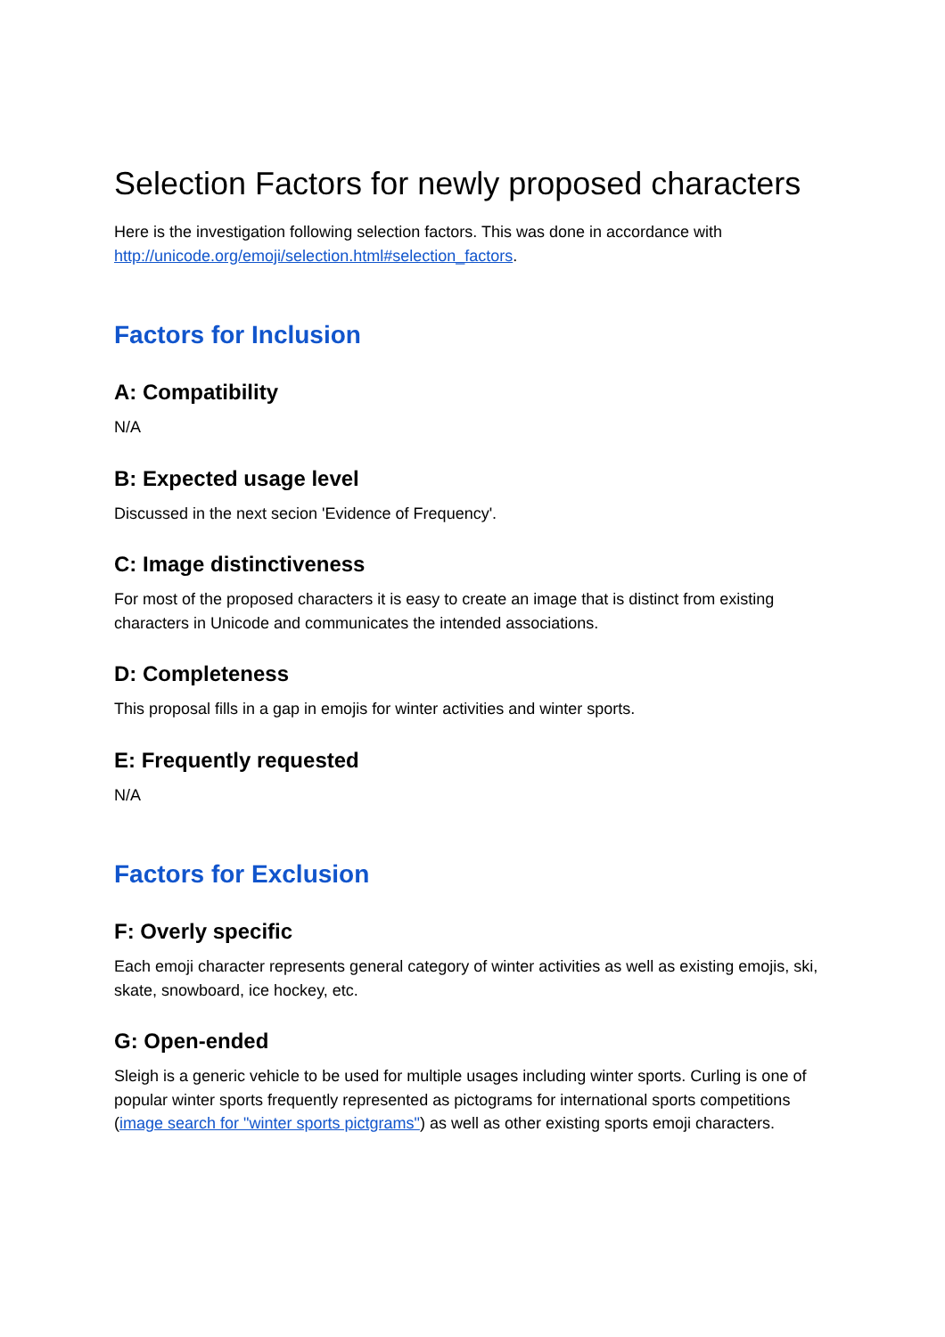Selection Factors for newly proposed characters
Here is the investigation following selection factors. This was done in accordance with http://unicode.org/emoji/selection.html#selection_factors.
Factors for Inclusion
A: Compatibility
N/A
B: Expected usage level
Discussed in the next secion 'Evidence of Frequency'.
C: Image distinctiveness
For most of the proposed characters it is easy to create an image that is distinct from existing characters in Unicode and communicates the intended associations.
D: Completeness
This proposal fills in a gap in emojis for winter activities and winter sports.
E: Frequently requested
N/A
Factors for Exclusion
F: Overly specific
Each emoji character represents general category of winter activities as well as existing emojis, ski, skate, snowboard, ice hockey, etc.
G: Open-ended
Sleigh is a generic vehicle to be used for multiple usages including winter sports. Curling is one of popular winter sports frequently represented as pictograms for international sports competitions (image search for "winter sports pictgrams") as well as other existing sports emoji characters.